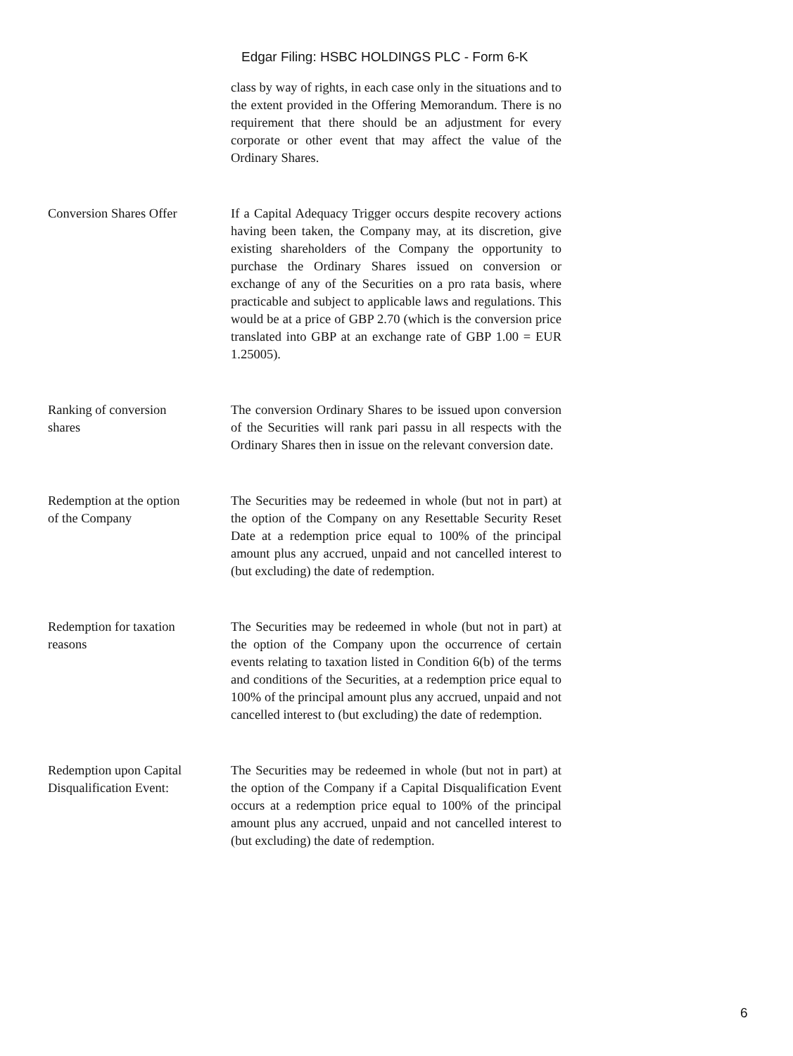Edgar Filing: HSBC HOLDINGS PLC - Form 6-K
class by way of rights, in each case only in the situations and to the extent provided in the Offering Memorandum. There is no requirement that there should be an adjustment for every corporate or other event that may affect the value of the Ordinary Shares.
Conversion Shares Offer If a Capital Adequacy Trigger occurs despite recovery actions having been taken, the Company may, at its discretion, give existing shareholders of the Company the opportunity to purchase the Ordinary Shares issued on conversion or exchange of any of the Securities on a pro rata basis, where practicable and subject to applicable laws and regulations. This would be at a price of GBP 2.70 (which is the conversion price translated into GBP at an exchange rate of GBP 1.00 = EUR 1.25005).
Ranking of conversion
shares
The conversion Ordinary Shares to be issued upon conversion of the Securities will rank pari passu in all respects with the Ordinary Shares then in issue on the relevant conversion date.
Redemption at the option
of the Company
The Securities may be redeemed in whole (but not in part) at the option of the Company on any Resettable Security Reset Date at a redemption price equal to 100% of the principal amount plus any accrued, unpaid and not cancelled interest to (but excluding) the date of redemption.
Redemption for taxation
reasons
The Securities may be redeemed in whole (but not in part) at the option of the Company upon the occurrence of certain events relating to taxation listed in Condition 6(b) of the terms and conditions of the Securities, at a redemption price equal to 100% of the principal amount plus any accrued, unpaid and not cancelled interest to (but excluding) the date of redemption.
Redemption upon Capital
Disqualification Event:
The Securities may be redeemed in whole (but not in part) at the option of the Company if a Capital Disqualification Event occurs at a redemption price equal to 100% of the principal amount plus any accrued, unpaid and not cancelled interest to (but excluding) the date of redemption.
6